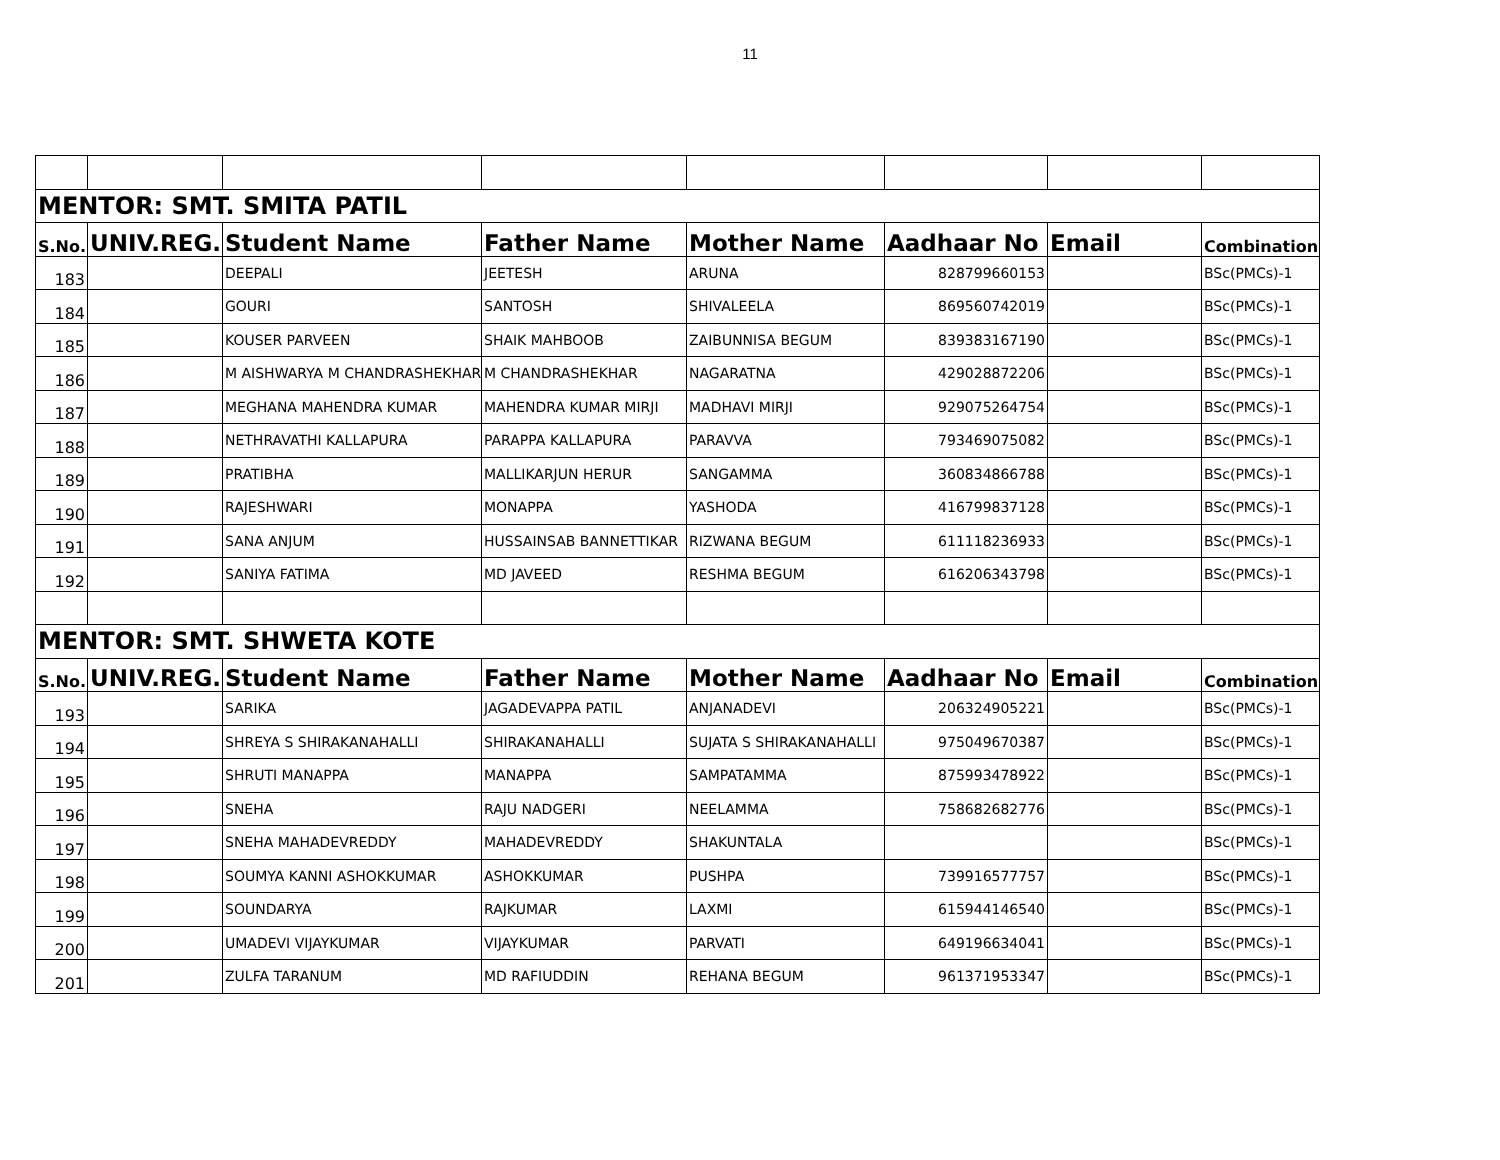11
| MENTOR: SMT. SMITA PATIL | | | | | | | |
| S.No. | UNIV.REG. | Student Name | Father Name | Mother Name | Aadhaar No | Email | Combination |
| 183 | | DEEPALI | JEETESH | ARUNA | 828799660153 | | BSc(PMCs)-1 |
| 184 | | GOURI | SANTOSH | SHIVALEELA | 869560742019 | | BSc(PMCs)-1 |
| 185 | | KOUSER PARVEEN | SHAIK MAHBOOB | ZAIBUNNISA BEGUM | 839383167190 | | BSc(PMCs)-1 |
| 186 | | M AISHWARYA M CHANDRASHEKHAR | M CHANDRASHEKHAR | NAGARATNA | 429028872206 | | BSc(PMCs)-1 |
| 187 | | MEGHANA MAHENDRA KUMAR | MAHENDRA KUMAR MIRJI | MADHAVI MIRJI | 929075264754 | | BSc(PMCs)-1 |
| 188 | | NETHRAVATHI KALLAPURA | PARAPPA KALLAPURA | PARAVVA | 793469075082 | | BSc(PMCs)-1 |
| 189 | | PRATIBHA | MALLIKARJUN HERUR | SANGAMMA | 360834866788 | | BSc(PMCs)-1 |
| 190 | | RAJESHWARI | MONAPPA | YASHODA | 416799837128 | | BSc(PMCs)-1 |
| 191 | | SANA ANJUM | HUSSAINSAB BANNETTIKAR | RIZWANA BEGUM | 611118236933 | | BSc(PMCs)-1 |
| 192 | | SANIYA FATIMA | MD JAVEED | RESHMA BEGUM | 616206343798 | | BSc(PMCs)-1 |
| MENTOR: SMT. SHWETA KOTE | | | | | | | |
| S.No. | UNIV.REG. | Student Name | Father Name | Mother Name | Aadhaar No | Email | Combination |
| 193 | | SARIKA | JAGADEVAPPA PATIL | ANJANADEVI | 206324905221 | | BSc(PMCs)-1 |
| 194 | | SHREYA S SHIRAKANAHALLI | SHIRAKANAHALLI | SUJATA S SHIRAKANAHALLI | 975049670387 | | BSc(PMCs)-1 |
| 195 | | SHRUTI MANAPPA | MANAPPA | SAMPATAMMA | 875993478922 | | BSc(PMCs)-1 |
| 196 | | SNEHA | RAJU NADGERI | NEELAMMA | 758682682776 | | BSc(PMCs)-1 |
| 197 | | SNEHA MAHADEVREDDY | MAHADEVREDDY | SHAKUNTALA | | | BSc(PMCs)-1 |
| 198 | | SOUMYA KANNI ASHOKKUMAR | ASHOKKUMAR | PUSHPA | 739916577757 | | BSc(PMCs)-1 |
| 199 | | SOUNDARYA | RAJKUMAR | LAXMI | 615944146540 | | BSc(PMCs)-1 |
| 200 | | UMADEVI VIJAYKUMAR | VIJAYKUMAR | PARVATI | 649196634041 | | BSc(PMCs)-1 |
| 201 | | ZULFA TARANUM | MD RAFIUDDIN | REHANA BEGUM | 961371953347 | | BSc(PMCs)-1 |